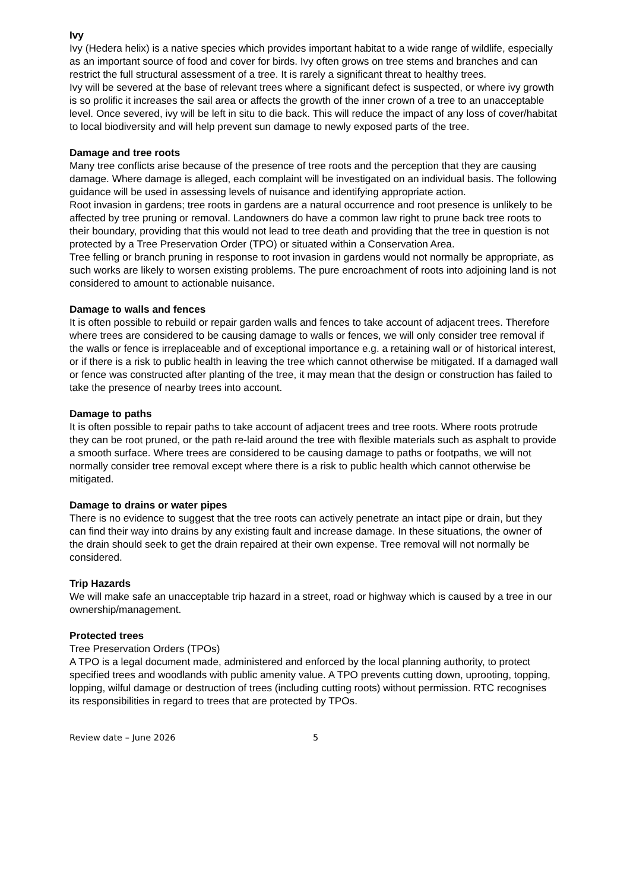Ivy
Ivy (Hedera helix) is a native species which provides important habitat to a wide range of wildlife, especially as an important source of food and cover for birds. Ivy often grows on tree stems and branches and can restrict the full structural assessment of a tree. It is rarely a significant threat to healthy trees.
Ivy will be severed at the base of relevant trees where a significant defect is suspected, or where ivy growth is so prolific it increases the sail area or affects the growth of the inner crown of a tree to an unacceptable level. Once severed, ivy will be left in situ to die back. This will reduce the impact of any loss of cover/habitat to local biodiversity and will help prevent sun damage to newly exposed parts of the tree.
Damage and tree roots
Many tree conflicts arise because of the presence of tree roots and the perception that they are causing damage. Where damage is alleged, each complaint will be investigated on an individual basis. The following guidance will be used in assessing levels of nuisance and identifying appropriate action.
Root invasion in gardens; tree roots in gardens are a natural occurrence and root presence is unlikely to be affected by tree pruning or removal. Landowners do have a common law right to prune back tree roots to their boundary, providing that this would not lead to tree death and providing that the tree in question is not protected by a Tree Preservation Order (TPO) or situated within a Conservation Area.
Tree felling or branch pruning in response to root invasion in gardens would not normally be appropriate, as such works are likely to worsen existing problems. The pure encroachment of roots into adjoining land is not considered to amount to actionable nuisance.
Damage to walls and fences
It is often possible to rebuild or repair garden walls and fences to take account of adjacent trees. Therefore where trees are considered to be causing damage to walls or fences, we will only consider tree removal if the walls or fence is irreplaceable and of exceptional importance e.g. a retaining wall or of historical interest, or if there is a risk to public health in leaving the tree which cannot otherwise be mitigated. If a damaged wall or fence was constructed after planting of the tree, it may mean that the design or construction has failed to take the presence of nearby trees into account.
Damage to paths
It is often possible to repair paths to take account of adjacent trees and tree roots. Where roots protrude they can be root pruned, or the path re-laid around the tree with flexible materials such as asphalt to provide a smooth surface. Where trees are considered to be causing damage to paths or footpaths, we will not normally consider tree removal except where there is a risk to public health which cannot otherwise be mitigated.
Damage to drains or water pipes
There is no evidence to suggest that the tree roots can actively penetrate an intact pipe or drain, but they can find their way into drains by any existing fault and increase damage. In these situations, the owner of the drain should seek to get the drain repaired at their own expense. Tree removal will not normally be considered.
Trip Hazards
We will make safe an unacceptable trip hazard in a street, road or highway which is caused by a tree in our ownership/management.
Protected trees
Tree Preservation Orders (TPOs)
A TPO is a legal document made, administered and enforced by the local planning authority, to protect specified trees and woodlands with public amenity value. A TPO prevents cutting down, uprooting, topping, lopping, wilful damage or destruction of trees (including cutting roots) without permission. RTC recognises its responsibilities in regard to trees that are protected by TPOs.
Review date – June 2026 5